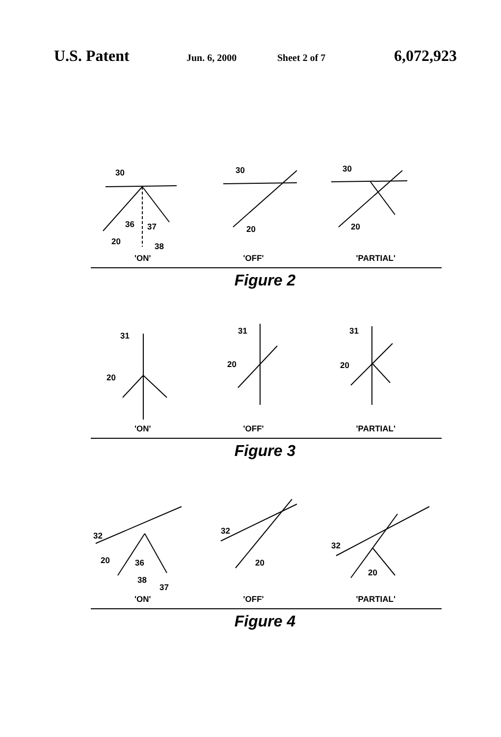U.S. Patent Jun. 6, 2000 Sheet 2 of 7 6,072,923
30
20
36
37
38
30
20
30
20
'ON' 'OFF' 'PARTIAL'
Figure 2
31
20
31
20
31
20
'ON' 'OFF' 'PARTIAL'
Figure 3
32
20
36
38
37
32
20
32
20
'ON' 'OFF' 'PARTIAL'
Figure 4